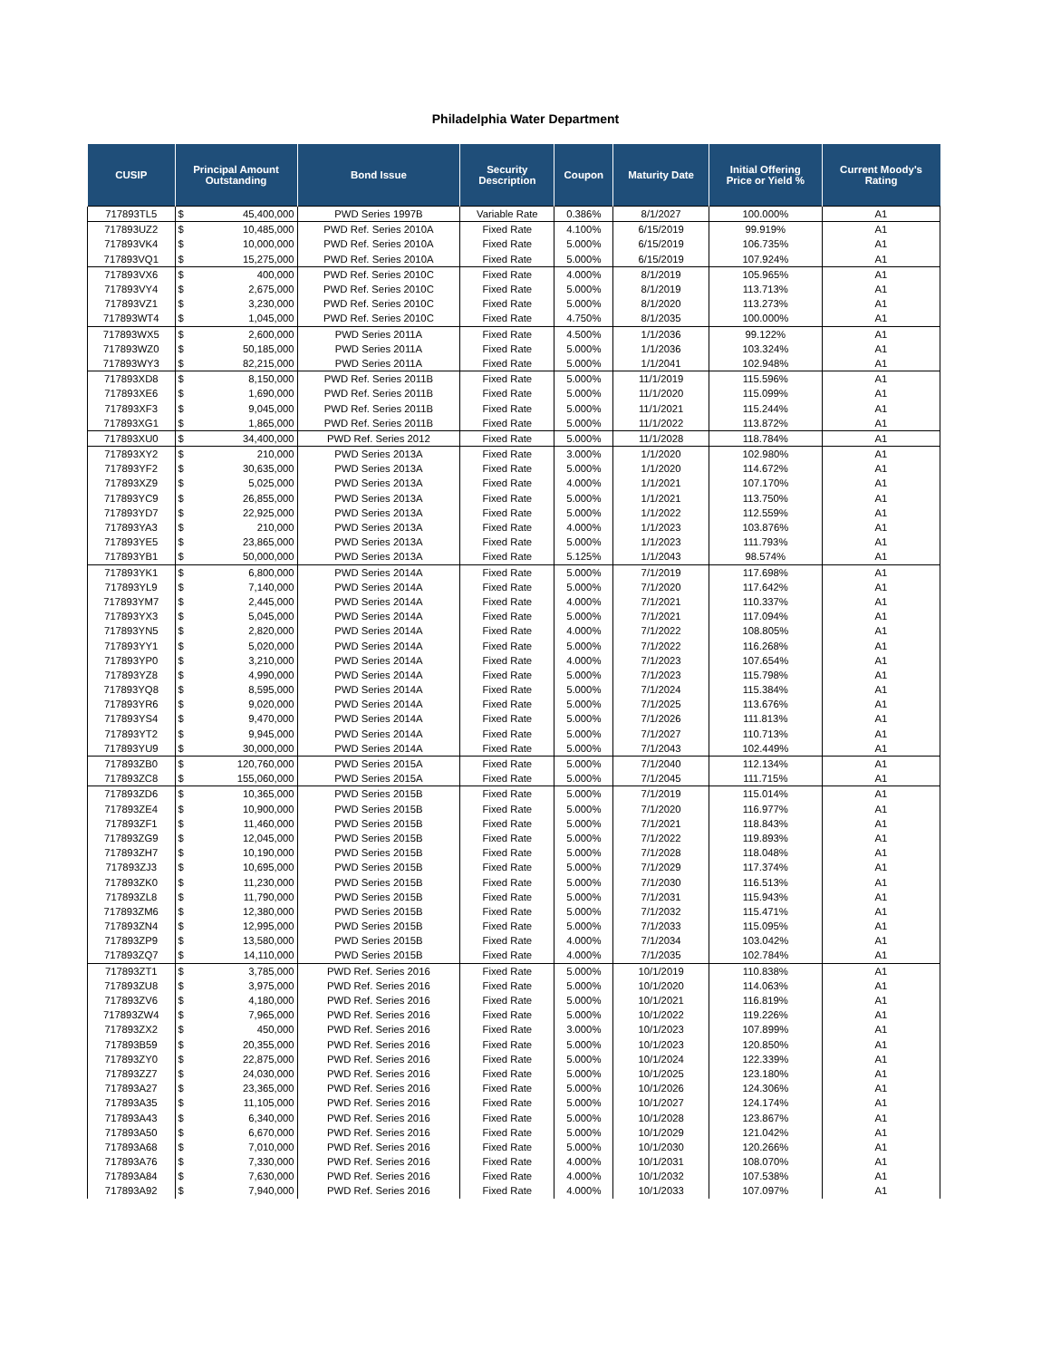Philadelphia Water Department
| CUSIP | Principal Amount Outstanding | | Bond Issue | Security Description | Coupon | Maturity Date | Initial Offering Price or Yield % | Current Moody's Rating |
| --- | --- | --- | --- | --- | --- | --- | --- | --- |
| 717893TL5 | $ | 45,400,000 | PWD Series 1997B | Variable Rate | 0.386% | 8/1/2027 | 100.000% | A1 |
| 717893UZ2 | $ | 10,485,000 | PWD Ref. Series 2010A | Fixed Rate | 4.100% | 6/15/2019 | 99.919% | A1 |
| 717893VK4 | $ | 10,000,000 | PWD Ref. Series 2010A | Fixed Rate | 5.000% | 6/15/2019 | 106.735% | A1 |
| 717893VQ1 | $ | 15,275,000 | PWD Ref. Series 2010A | Fixed Rate | 5.000% | 6/15/2019 | 107.924% | A1 |
| 717893VX6 | $ | 400,000 | PWD Ref. Series 2010C | Fixed Rate | 4.000% | 8/1/2019 | 105.965% | A1 |
| 717893VY4 | $ | 2,675,000 | PWD Ref. Series 2010C | Fixed Rate | 5.000% | 8/1/2019 | 113.713% | A1 |
| 717893VZ1 | $ | 3,230,000 | PWD Ref. Series 2010C | Fixed Rate | 5.000% | 8/1/2020 | 113.273% | A1 |
| 717893WT4 | $ | 1,045,000 | PWD Ref. Series 2010C | Fixed Rate | 4.750% | 8/1/2035 | 100.000% | A1 |
| 717893WX5 | $ | 2,600,000 | PWD Series 2011A | Fixed Rate | 4.500% | 1/1/2036 | 99.122% | A1 |
| 717893WZ0 | $ | 50,185,000 | PWD Series 2011A | Fixed Rate | 5.000% | 1/1/2036 | 103.324% | A1 |
| 717893WY3 | $ | 82,215,000 | PWD Series 2011A | Fixed Rate | 5.000% | 1/1/2041 | 102.948% | A1 |
| 717893XD8 | $ | 8,150,000 | PWD Ref. Series 2011B | Fixed Rate | 5.000% | 11/1/2019 | 115.596% | A1 |
| 717893XE6 | $ | 1,690,000 | PWD Ref. Series 2011B | Fixed Rate | 5.000% | 11/1/2020 | 115.099% | A1 |
| 717893XF3 | $ | 9,045,000 | PWD Ref. Series 2011B | Fixed Rate | 5.000% | 11/1/2021 | 115.244% | A1 |
| 717893XG1 | $ | 1,865,000 | PWD Ref. Series 2011B | Fixed Rate | 5.000% | 11/1/2022 | 113.872% | A1 |
| 717893XU0 | $ | 34,400,000 | PWD Ref. Series 2012 | Fixed Rate | 5.000% | 11/1/2028 | 118.784% | A1 |
| 717893XY2 | $ | 210,000 | PWD Series 2013A | Fixed Rate | 3.000% | 1/1/2020 | 102.980% | A1 |
| 717893YF2 | $ | 30,635,000 | PWD Series 2013A | Fixed Rate | 5.000% | 1/1/2020 | 114.672% | A1 |
| 717893XZ9 | $ | 5,025,000 | PWD Series 2013A | Fixed Rate | 4.000% | 1/1/2021 | 107.170% | A1 |
| 717893YC9 | $ | 26,855,000 | PWD Series 2013A | Fixed Rate | 5.000% | 1/1/2021 | 113.750% | A1 |
| 717893YD7 | $ | 22,925,000 | PWD Series 2013A | Fixed Rate | 5.000% | 1/1/2022 | 112.559% | A1 |
| 717893YA3 | $ | 210,000 | PWD Series 2013A | Fixed Rate | 4.000% | 1/1/2023 | 103.876% | A1 |
| 717893YE5 | $ | 23,865,000 | PWD Series 2013A | Fixed Rate | 5.000% | 1/1/2023 | 111.793% | A1 |
| 717893YB1 | $ | 50,000,000 | PWD Series 2013A | Fixed Rate | 5.125% | 1/1/2043 | 98.574% | A1 |
| 717893YK1 | $ | 6,800,000 | PWD Series 2014A | Fixed Rate | 5.000% | 7/1/2019 | 117.698% | A1 |
| 717893YL9 | $ | 7,140,000 | PWD Series 2014A | Fixed Rate | 5.000% | 7/1/2020 | 117.642% | A1 |
| 717893YM7 | $ | 2,445,000 | PWD Series 2014A | Fixed Rate | 4.000% | 7/1/2021 | 110.337% | A1 |
| 717893YX3 | $ | 5,045,000 | PWD Series 2014A | Fixed Rate | 5.000% | 7/1/2021 | 117.094% | A1 |
| 717893YN5 | $ | 2,820,000 | PWD Series 2014A | Fixed Rate | 4.000% | 7/1/2022 | 108.805% | A1 |
| 717893YY1 | $ | 5,020,000 | PWD Series 2014A | Fixed Rate | 5.000% | 7/1/2022 | 116.268% | A1 |
| 717893YP0 | $ | 3,210,000 | PWD Series 2014A | Fixed Rate | 4.000% | 7/1/2023 | 107.654% | A1 |
| 717893YZ8 | $ | 4,990,000 | PWD Series 2014A | Fixed Rate | 5.000% | 7/1/2023 | 115.798% | A1 |
| 717893YQ8 | $ | 8,595,000 | PWD Series 2014A | Fixed Rate | 5.000% | 7/1/2024 | 115.384% | A1 |
| 717893YR6 | $ | 9,020,000 | PWD Series 2014A | Fixed Rate | 5.000% | 7/1/2025 | 113.676% | A1 |
| 717893YS4 | $ | 9,470,000 | PWD Series 2014A | Fixed Rate | 5.000% | 7/1/2026 | 111.813% | A1 |
| 717893YT2 | $ | 9,945,000 | PWD Series 2014A | Fixed Rate | 5.000% | 7/1/2027 | 110.713% | A1 |
| 717893YU9 | $ | 30,000,000 | PWD Series 2014A | Fixed Rate | 5.000% | 7/1/2043 | 102.449% | A1 |
| 717893ZB0 | $ | 120,760,000 | PWD Series 2015A | Fixed Rate | 5.000% | 7/1/2040 | 112.134% | A1 |
| 717893ZC8 | $ | 155,060,000 | PWD Series 2015A | Fixed Rate | 5.000% | 7/1/2045 | 111.715% | A1 |
| 717893ZD6 | $ | 10,365,000 | PWD Series 2015B | Fixed Rate | 5.000% | 7/1/2019 | 115.014% | A1 |
| 717893ZE4 | $ | 10,900,000 | PWD Series 2015B | Fixed Rate | 5.000% | 7/1/2020 | 116.977% | A1 |
| 717893ZF1 | $ | 11,460,000 | PWD Series 2015B | Fixed Rate | 5.000% | 7/1/2021 | 118.843% | A1 |
| 717893ZG9 | $ | 12,045,000 | PWD Series 2015B | Fixed Rate | 5.000% | 7/1/2022 | 119.893% | A1 |
| 717893ZH7 | $ | 10,190,000 | PWD Series 2015B | Fixed Rate | 5.000% | 7/1/2028 | 118.048% | A1 |
| 717893ZJ3 | $ | 10,695,000 | PWD Series 2015B | Fixed Rate | 5.000% | 7/1/2029 | 117.374% | A1 |
| 717893ZK0 | $ | 11,230,000 | PWD Series 2015B | Fixed Rate | 5.000% | 7/1/2030 | 116.513% | A1 |
| 717893ZL8 | $ | 11,790,000 | PWD Series 2015B | Fixed Rate | 5.000% | 7/1/2031 | 115.943% | A1 |
| 717893ZM6 | $ | 12,380,000 | PWD Series 2015B | Fixed Rate | 5.000% | 7/1/2032 | 115.471% | A1 |
| 717893ZN4 | $ | 12,995,000 | PWD Series 2015B | Fixed Rate | 5.000% | 7/1/2033 | 115.095% | A1 |
| 717893ZP9 | $ | 13,580,000 | PWD Series 2015B | Fixed Rate | 4.000% | 7/1/2034 | 103.042% | A1 |
| 717893ZQ7 | $ | 14,110,000 | PWD Series 2015B | Fixed Rate | 4.000% | 7/1/2035 | 102.784% | A1 |
| 717893ZT1 | $ | 3,785,000 | PWD Ref. Series 2016 | Fixed Rate | 5.000% | 10/1/2019 | 110.838% | A1 |
| 717893ZU8 | $ | 3,975,000 | PWD Ref. Series 2016 | Fixed Rate | 5.000% | 10/1/2020 | 114.063% | A1 |
| 717893ZV6 | $ | 4,180,000 | PWD Ref. Series 2016 | Fixed Rate | 5.000% | 10/1/2021 | 116.819% | A1 |
| 717893ZW4 | $ | 7,965,000 | PWD Ref. Series 2016 | Fixed Rate | 5.000% | 10/1/2022 | 119.226% | A1 |
| 717893ZX2 | $ | 450,000 | PWD Ref. Series 2016 | Fixed Rate | 3.000% | 10/1/2023 | 107.899% | A1 |
| 717893B59 | $ | 20,355,000 | PWD Ref. Series 2016 | Fixed Rate | 5.000% | 10/1/2023 | 120.850% | A1 |
| 717893ZY0 | $ | 22,875,000 | PWD Ref. Series 2016 | Fixed Rate | 5.000% | 10/1/2024 | 122.339% | A1 |
| 717893ZZ7 | $ | 24,030,000 | PWD Ref. Series 2016 | Fixed Rate | 5.000% | 10/1/2025 | 123.180% | A1 |
| 717893A27 | $ | 23,365,000 | PWD Ref. Series 2016 | Fixed Rate | 5.000% | 10/1/2026 | 124.306% | A1 |
| 717893A35 | $ | 11,105,000 | PWD Ref. Series 2016 | Fixed Rate | 5.000% | 10/1/2027 | 124.174% | A1 |
| 717893A43 | $ | 6,340,000 | PWD Ref. Series 2016 | Fixed Rate | 5.000% | 10/1/2028 | 123.867% | A1 |
| 717893A50 | $ | 6,670,000 | PWD Ref. Series 2016 | Fixed Rate | 5.000% | 10/1/2029 | 121.042% | A1 |
| 717893A68 | $ | 7,010,000 | PWD Ref. Series 2016 | Fixed Rate | 5.000% | 10/1/2030 | 120.266% | A1 |
| 717893A76 | $ | 7,330,000 | PWD Ref. Series 2016 | Fixed Rate | 4.000% | 10/1/2031 | 108.070% | A1 |
| 717893A84 | $ | 7,630,000 | PWD Ref. Series 2016 | Fixed Rate | 4.000% | 10/1/2032 | 107.538% | A1 |
| 717893A92 | $ | 7,940,000 | PWD Ref. Series 2016 | Fixed Rate | 4.000% | 10/1/2033 | 107.097% | A1 |